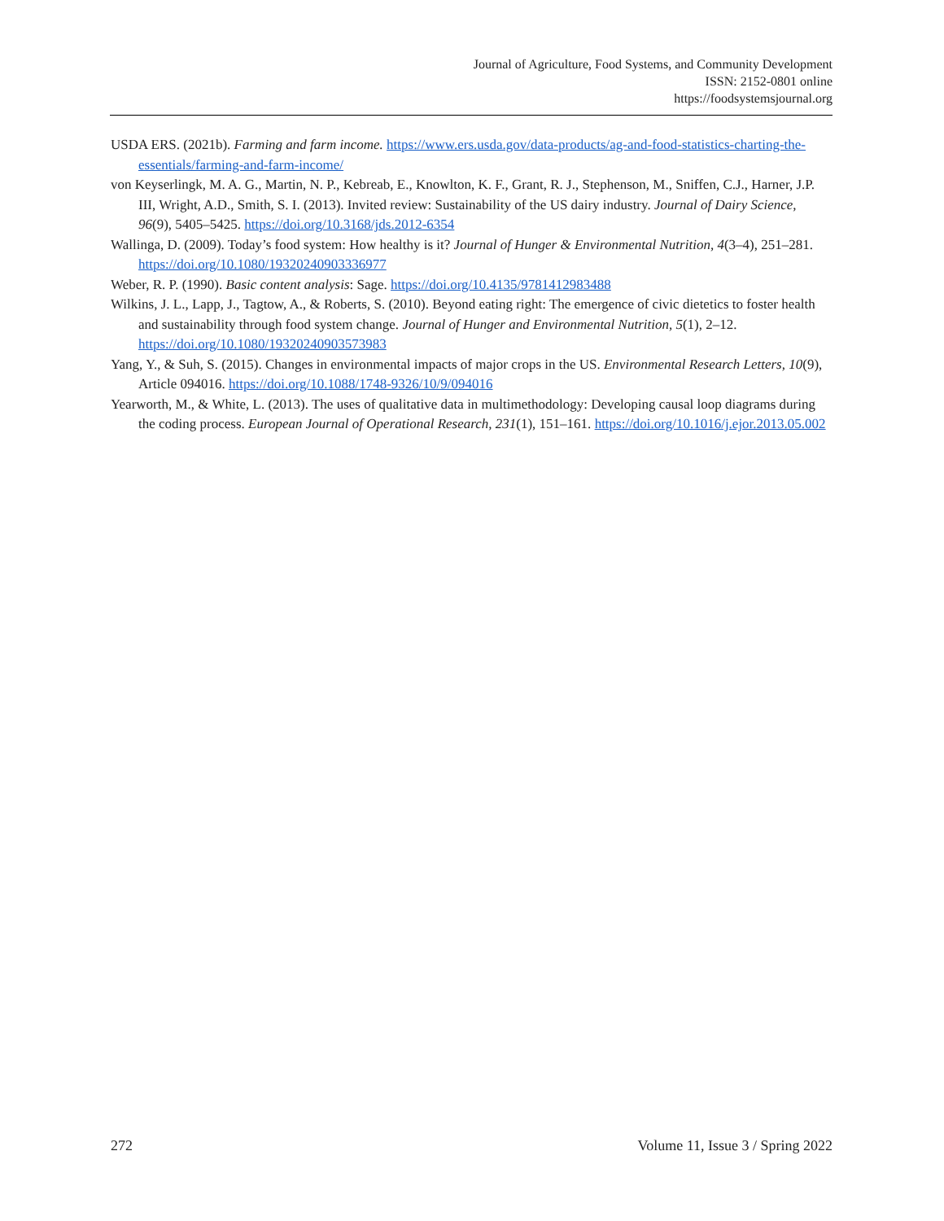Journal of Agriculture, Food Systems, and Community Development
ISSN: 2152-0801 online
https://foodsystemsjournal.org
USDA ERS. (2021b). Farming and farm income. https://www.ers.usda.gov/data-products/ag-and-food-statistics-charting-the-essentials/farming-and-farm-income/
von Keyserlingk, M. A. G., Martin, N. P., Kebreab, E., Knowlton, K. F., Grant, R. J., Stephenson, M., Sniffen, C.J., Harner, J.P. III, Wright, A.D., Smith, S. I. (2013). Invited review: Sustainability of the US dairy industry. Journal of Dairy Science, 96(9), 5405–5425. https://doi.org/10.3168/jds.2012-6354
Wallinga, D. (2009). Today’s food system: How healthy is it? Journal of Hunger & Environmental Nutrition, 4(3–4), 251–281. https://doi.org/10.1080/19320240903336977
Weber, R. P. (1990). Basic content analysis: Sage. https://doi.org/10.4135/9781412983488
Wilkins, J. L., Lapp, J., Tagtow, A., & Roberts, S. (2010). Beyond eating right: The emergence of civic dietetics to foster health and sustainability through food system change. Journal of Hunger and Environmental Nutrition, 5(1), 2–12. https://doi.org/10.1080/19320240903573983
Yang, Y., & Suh, S. (2015). Changes in environmental impacts of major crops in the US. Environmental Research Letters, 10(9), Article 094016. https://doi.org/10.1088/1748-9326/10/9/094016
Yearworth, M., & White, L. (2013). The uses of qualitative data in multimethodology: Developing causal loop diagrams during the coding process. European Journal of Operational Research, 231(1), 151–161. https://doi.org/10.1016/j.ejor.2013.05.002
272 Volume 11, Issue 3 / Spring 2022